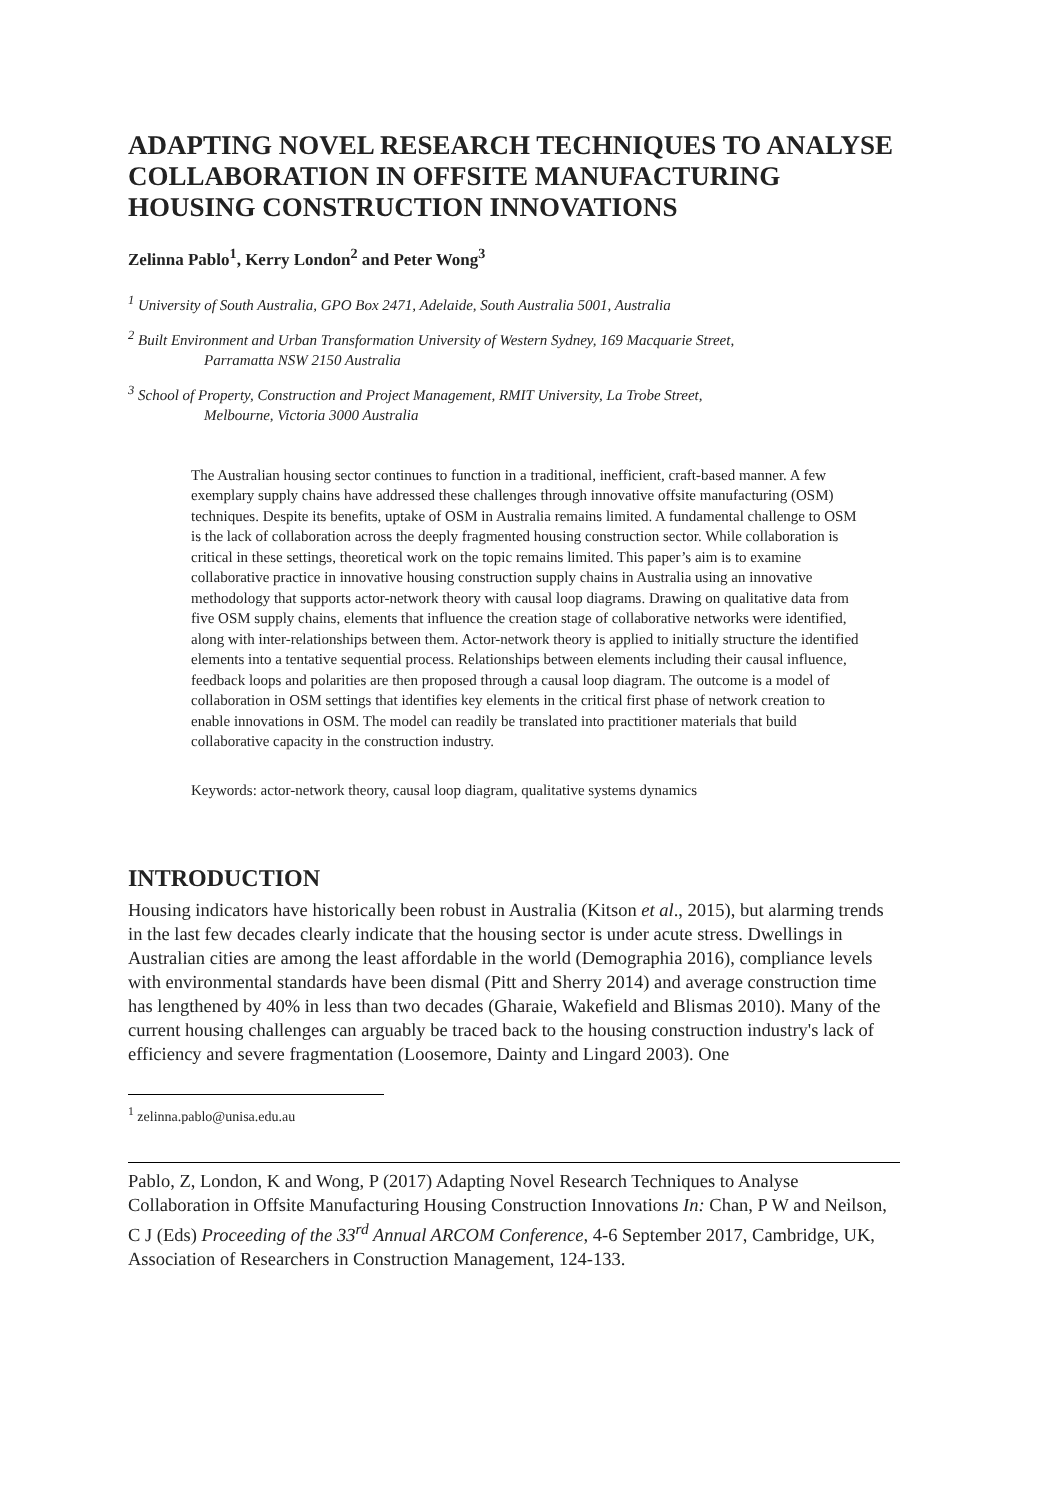ADAPTING NOVEL RESEARCH TECHNIQUES TO ANALYSE COLLABORATION IN OFFSITE MANUFACTURING HOUSING CONSTRUCTION INNOVATIONS
Zelinna Pablo<sup>1</sup>, Kerry London<sup>2</sup> and Peter Wong<sup>3</sup>
<sup>1</sup> University of South Australia, GPO Box 2471, Adelaide, South Australia 5001, Australia
<sup>2</sup> Built Environment and Urban Transformation University of Western Sydney, 169 Macquarie Street,
Parramatta NSW 2150 Australia
<sup>3</sup> School of Property, Construction and Project Management, RMIT University, La Trobe Street,
Melbourne, Victoria 3000 Australia
The Australian housing sector continues to function in a traditional, inefficient, craft-based manner. A few exemplary supply chains have addressed these challenges through innovative offsite manufacturing (OSM) techniques. Despite its benefits, uptake of OSM in Australia remains limited. A fundamental challenge to OSM is the lack of collaboration across the deeply fragmented housing construction sector. While collaboration is critical in these settings, theoretical work on the topic remains limited. This paper’s aim is to examine collaborative practice in innovative housing construction supply chains in Australia using an innovative methodology that supports actor-network theory with causal loop diagrams. Drawing on qualitative data from five OSM supply chains, elements that influence the creation stage of collaborative networks were identified, along with inter-relationships between them. Actor-network theory is applied to initially structure the identified elements into a tentative sequential process. Relationships between elements including their causal influence, feedback loops and polarities are then proposed through a causal loop diagram. The outcome is a model of collaboration in OSM settings that identifies key elements in the critical first phase of network creation to enable innovations in OSM. The model can readily be translated into practitioner materials that build collaborative capacity in the construction industry.
Keywords: actor-network theory, causal loop diagram, qualitative systems dynamics
INTRODUCTION
Housing indicators have historically been robust in Australia (Kitson et al., 2015), but alarming trends in the last few decades clearly indicate that the housing sector is under acute stress. Dwellings in Australian cities are among the least affordable in the world (Demographia 2016), compliance levels with environmental standards have been dismal (Pitt and Sherry 2014) and average construction time has lengthened by 40% in less than two decades (Gharaie, Wakefield and Blismas 2010). Many of the current housing challenges can arguably be traced back to the housing construction industry's lack of efficiency and severe fragmentation (Loosemore, Dainty and Lingard 2003). One
<sup>1</sup> zelinna.pablo@unisa.edu.au
Pablo, Z, London, K and Wong, P (2017) Adapting Novel Research Techniques to Analyse Collaboration in Offsite Manufacturing Housing Construction Innovations In: Chan, P W and Neilson, C J (Eds) Proceeding of the 33<sup>rd</sup> Annual ARCOM Conference, 4-6 September 2017, Cambridge, UK, Association of Researchers in Construction Management, 124-133.